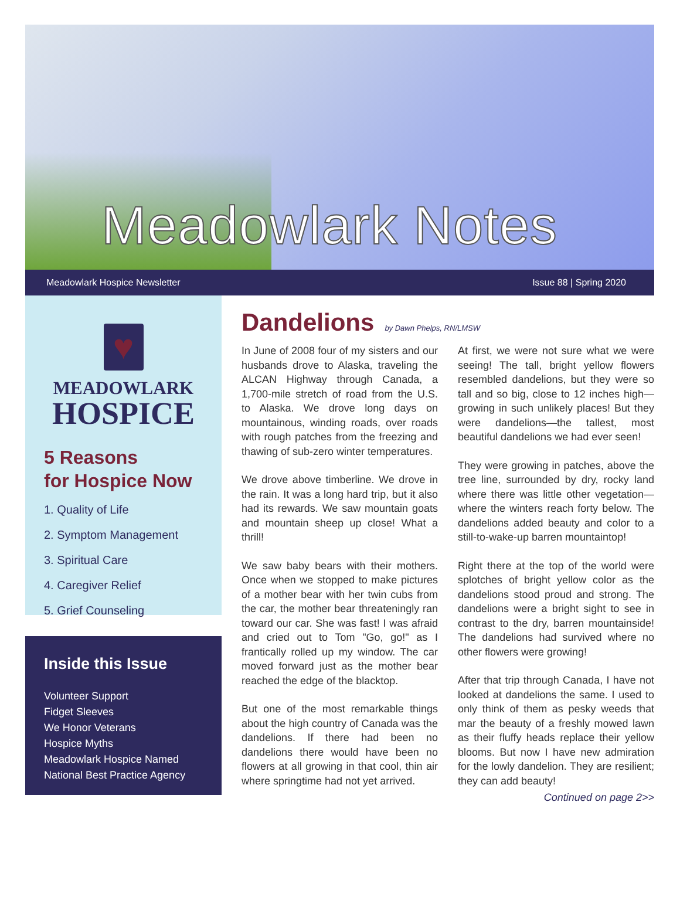Meadowlark Notes
Meadowlark Hospice Newsletter Issue 88 | Spring 2020
♥
MEADOWLARK
HOSPICE
5 Reasons
for Hospice Now
1. Quality of Life
2. Symptom Management
3. Spiritual Care
4. Caregiver Relief
5. Grief Counseling
Inside this Issue
Volunteer Support
Fidget Sleeves
We Honor Veterans
Hospice Myths
Meadowlark Hospice Named
National Best Practice Agency
Dandelions by Dawn Phelps, RN/LMSW
In June of 2008 four of my sisters and our husbands drove to Alaska, traveling the ALCAN Highway through Canada, a 1,700-mile stretch of road from the U.S. to Alaska. We drove long days on mountainous, winding roads, over roads with rough patches from the freezing and thawing of sub-zero winter temperatures.
We drove above timberline. We drove in the rain. It was a long hard trip, but it also had its rewards. We saw mountain goats and mountain sheep up close! What a thrill!
We saw baby bears with their mothers. Once when we stopped to make pictures of a mother bear with her twin cubs from the car, the mother bear threateningly ran toward our car. She was fast! I was afraid and cried out to Tom "Go, go!" as I frantically rolled up my window. The car moved forward just as the mother bear reached the edge of the blacktop.
But one of the most remarkable things about the high country of Canada was the dandelions. If there had been no dandelions there would have been no flowers at all growing in that cool, thin air where springtime had not yet arrived.
At first, we were not sure what we were seeing! The tall, bright yellow flowers resembled dandelions, but they were so tall and so big, close to 12 inches high—growing in such unlikely places! But they were dandelions—the tallest, most beautiful dandelions we had ever seen!
They were growing in patches, above the tree line, surrounded by dry, rocky land where there was little other vegetation—where the winters reach forty below. The dandelions added beauty and color to a still-to-wake-up barren mountaintop!
Right there at the top of the world were splotches of bright yellow color as the dandelions stood proud and strong. The dandelions were a bright sight to see in contrast to the dry, barren mountainside! The dandelions had survived where no other flowers were growing!
After that trip through Canada, I have not looked at dandelions the same. I used to only think of them as pesky weeds that mar the beauty of a freshly mowed lawn as their fluffy heads replace their yellow blooms. But now I have new admiration for the lowly dandelion. They are resilient; they can add beauty!
Continued on page 2>>